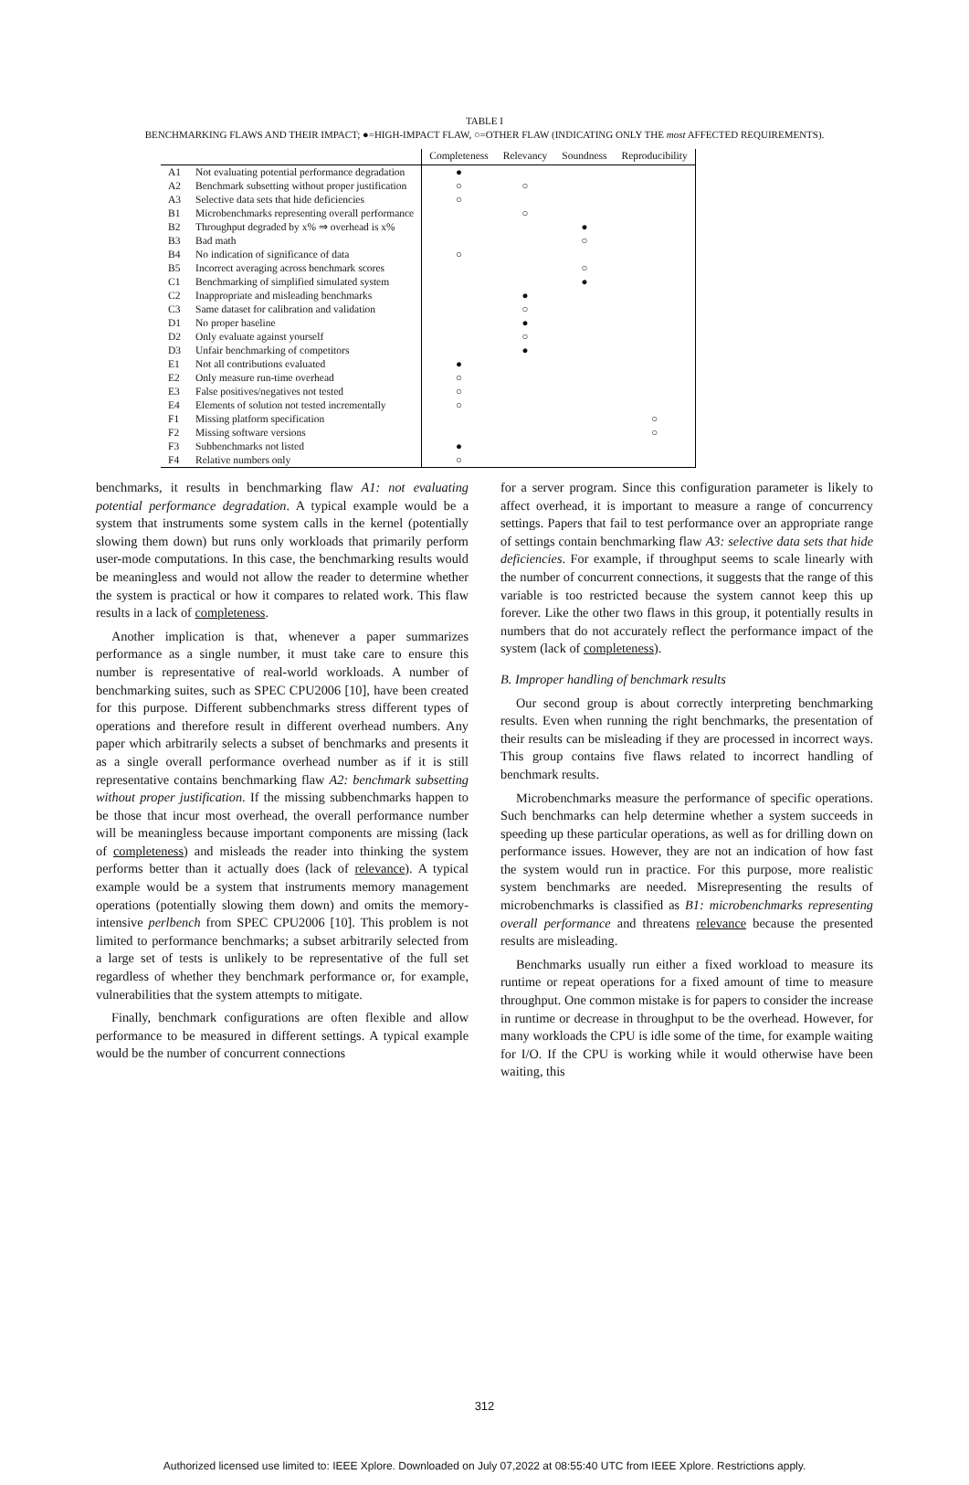TABLE I
BENCHMARKING FLAWS AND THEIR IMPACT; ●=HIGH-IMPACT FLAW, ○=OTHER FLAW (INDICATING ONLY THE most AFFECTED REQUIREMENTS).
| | | Completeness | Relevancy | Soundness | Reproducibility |
| --- | --- | --- | --- | --- | --- |
| A1 | Not evaluating potential performance degradation | ● | | | |
| A2 | Benchmark subsetting without proper justification | ○ | ○ | | |
| A3 | Selective data sets that hide deficiencies | ○ | | | |
| B1 | Microbenchmarks representing overall performance | | ○ | | |
| B2 | Throughput degraded by x% ⇒ overhead is x% | | | ● | |
| B3 | Bad math | | | ○ | |
| B4 | No indication of significance of data | ○ | | | |
| B5 | Incorrect averaging across benchmark scores | | | ○ | |
| C1 | Benchmarking of simplified simulated system | | | ● | |
| C2 | Inappropriate and misleading benchmarks | | ● | | |
| C3 | Same dataset for calibration and validation | | ○ | | |
| D1 | No proper baseline | | ● | | |
| D2 | Only evaluate against yourself | | ○ | | |
| D3 | Unfair benchmarking of competitors | | ● | | |
| E1 | Not all contributions evaluated | ● | | | |
| E2 | Only measure run-time overhead | ○ | | | |
| E3 | False positives/negatives not tested | ○ | | | |
| E4 | Elements of solution not tested incrementally | ○ | | | |
| F1 | Missing platform specification | | | | ○ |
| F2 | Missing software versions | | | | ○ |
| F3 | Subbenchmarks not listed | ● | | | |
| F4 | Relative numbers only | ○ | | | |
benchmarks, it results in benchmarking flaw A1: not evaluating potential performance degradation. A typical example would be a system that instruments some system calls in the kernel (potentially slowing them down) but runs only workloads that primarily perform user-mode computations. In this case, the benchmarking results would be meaningless and would not allow the reader to determine whether the system is practical or how it compares to related work. This flaw results in a lack of completeness.
Another implication is that, whenever a paper summarizes performance as a single number, it must take care to ensure this number is representative of real-world workloads. A number of benchmarking suites, such as SPEC CPU2006 [10], have been created for this purpose. Different subbenchmarks stress different types of operations and therefore result in different overhead numbers. Any paper which arbitrarily selects a subset of benchmarks and presents it as a single overall performance overhead number as if it is still representative contains benchmarking flaw A2: benchmark subsetting without proper justification. If the missing subbenchmarks happen to be those that incur most overhead, the overall performance number will be meaningless because important components are missing (lack of completeness) and misleads the reader into thinking the system performs better than it actually does (lack of relevance). A typical example would be a system that instruments memory management operations (potentially slowing them down) and omits the memory-intensive perlbench from SPEC CPU2006 [10]. This problem is not limited to performance benchmarks; a subset arbitrarily selected from a large set of tests is unlikely to be representative of the full set regardless of whether they benchmark performance or, for example, vulnerabilities that the system attempts to mitigate.
Finally, benchmark configurations are often flexible and allow performance to be measured in different settings. A typical example would be the number of concurrent connections
for a server program. Since this configuration parameter is likely to affect overhead, it is important to measure a range of concurrency settings. Papers that fail to test performance over an appropriate range of settings contain benchmarking flaw A3: selective data sets that hide deficiencies. For example, if throughput seems to scale linearly with the number of concurrent connections, it suggests that the range of this variable is too restricted because the system cannot keep this up forever. Like the other two flaws in this group, it potentially results in numbers that do not accurately reflect the performance impact of the system (lack of completeness).
B. Improper handling of benchmark results
Our second group is about correctly interpreting benchmarking results. Even when running the right benchmarks, the presentation of their results can be misleading if they are processed in incorrect ways. This group contains five flaws related to incorrect handling of benchmark results.
Microbenchmarks measure the performance of specific operations. Such benchmarks can help determine whether a system succeeds in speeding up these particular operations, as well as for drilling down on performance issues. However, they are not an indication of how fast the system would run in practice. For this purpose, more realistic system benchmarks are needed. Misrepresenting the results of microbenchmarks is classified as B1: microbenchmarks representing overall performance and threatens relevance because the presented results are misleading.
Benchmarks usually run either a fixed workload to measure its runtime or repeat operations for a fixed amount of time to measure throughput. One common mistake is for papers to consider the increase in runtime or decrease in throughput to be the overhead. However, for many workloads the CPU is idle some of the time, for example waiting for I/O. If the CPU is working while it would otherwise have been waiting, this
312
Authorized licensed use limited to: IEEE Xplore. Downloaded on July 07,2022 at 08:55:40 UTC from IEEE Xplore. Restrictions apply.